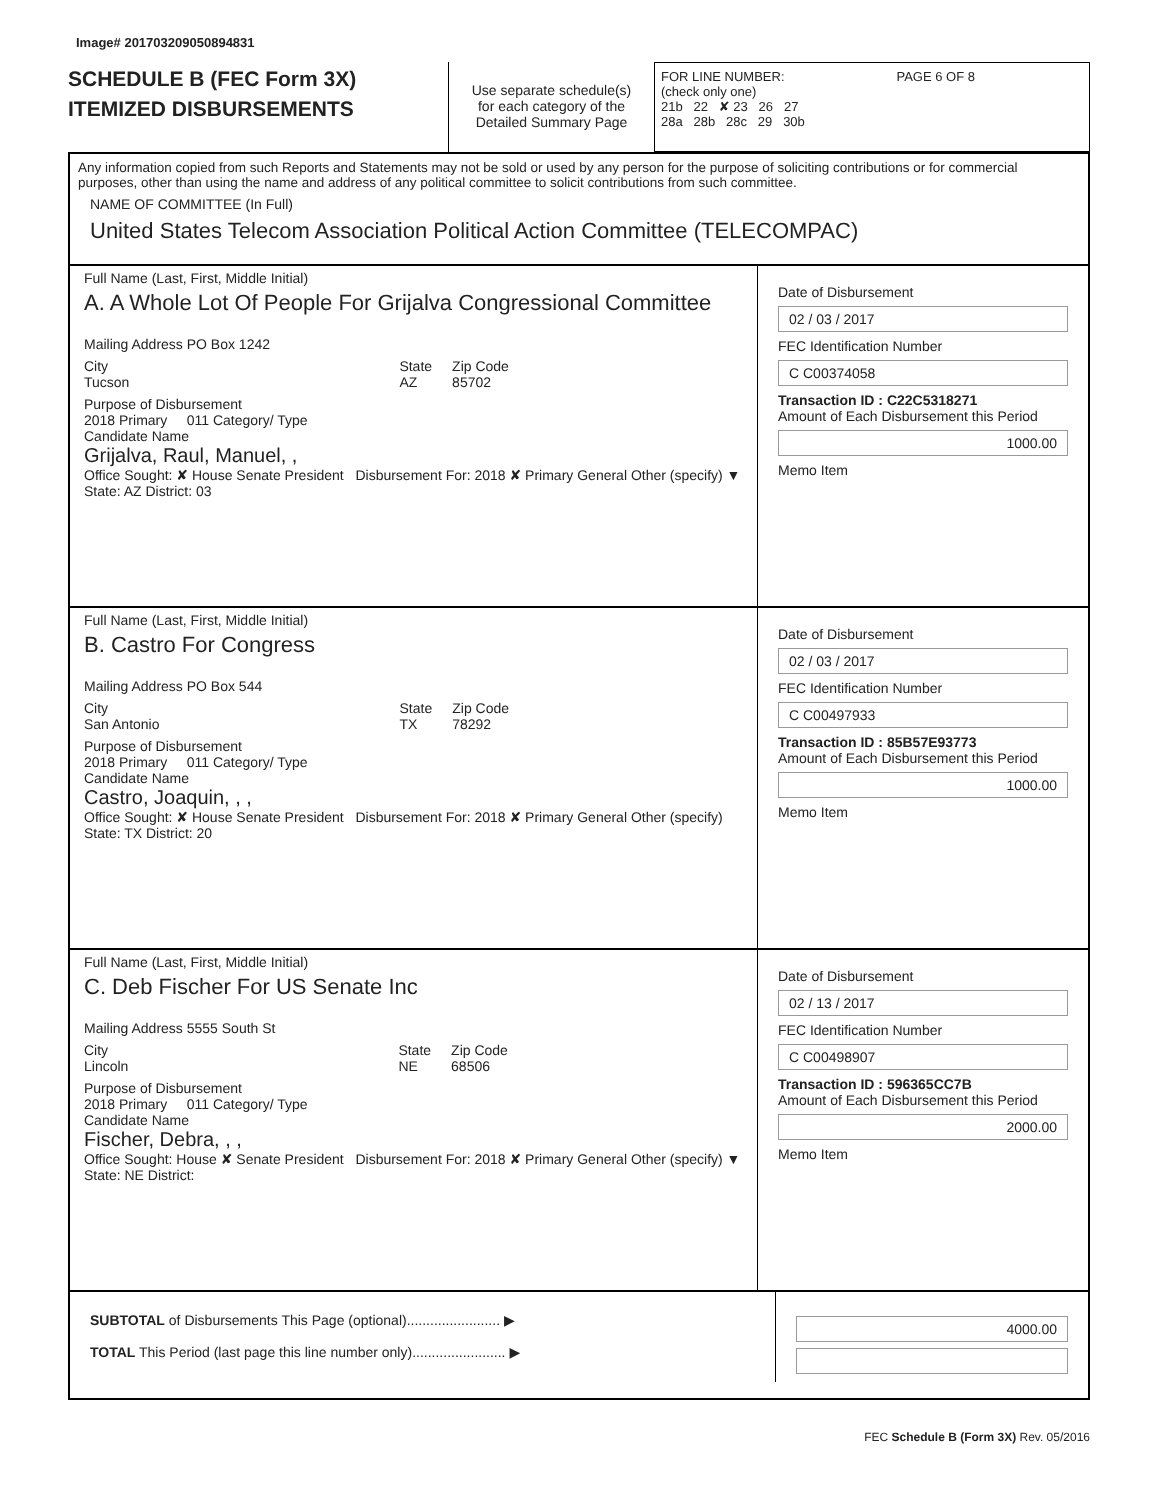Image# 201703209050894831
SCHEDULE B (FEC Form 3X)
ITEMIZED DISBURSEMENTS
Use separate schedule(s)
for each category of the
Detailed Summary Page
FOR LINE NUMBER: PAGE 6 OF 8
(check only one)
21b 22 ✘ 23 26 27
28a 28b 28c 29 30b
Any information copied from such Reports and Statements may not be sold or used by any person for the purpose of soliciting contributions or for commercial purposes, other than using the name and address of any political committee to solicit contributions from such committee.
NAME OF COMMITTEE (In Full)
United States Telecom Association Political Action Committee (TELECOMPAC)
Full Name (Last, First, Middle Initial)
A. A Whole Lot Of People For Grijalva Congressional Committee
Mailing Address PO Box 1242
City
Tucson State
AZ Zip Code
85702
Purpose of Disbursement
2018 Primary 011 Category/ Type
Candidate Name
Grijalva, Raul, Manuel, ,
Office Sought: ✘ House Senate President Disbursement For: 2018 ✘ Primary General Other (specify) ▼
State: AZ District: 03
Date of Disbursement
02 / 03 / 2017
FEC Identification Number
C C00374058
Transaction ID : C22C5318271
Amount of Each Disbursement this Period
1000.00
Memo Item
Full Name (Last, First, Middle Initial)
B. Castro For Congress
Mailing Address PO Box 544
City
San Antonio State
TX Zip Code
78292
Purpose of Disbursement
2018 Primary 011 Category/ Type
Candidate Name
Castro, Joaquin, , ,
Office Sought: ✘ House Senate President Disbursement For: 2018 ✘ Primary General Other (specify)
State: TX District: 20
Date of Disbursement
02 / 03 / 2017
FEC Identification Number
C C00497933
Transaction ID : 85B57E93773
Amount of Each Disbursement this Period
1000.00
Memo Item
Full Name (Last, First, Middle Initial)
C. Deb Fischer For US Senate Inc
Mailing Address 5555 South St
City
Lincoln State
NE Zip Code
68506
Purpose of Disbursement
2018 Primary 011 Category/ Type
Candidate Name
Fischer, Debra, , ,
Office Sought: House ✘ Senate President Disbursement For: 2018 ✘ Primary General Other (specify) ▼
State: NE District:
Date of Disbursement
02 / 13 / 2017
FEC Identification Number
C C00498907
Transaction ID : 596365CC7B
Amount of Each Disbursement this Period
2000.00
Memo Item
SUBTOTAL of Disbursements This Page (optional)........................ ▶
TOTAL This Period (last page this line number only)........................ ▶
4000.00
FEC Schedule B (Form 3X) Rev. 05/2016